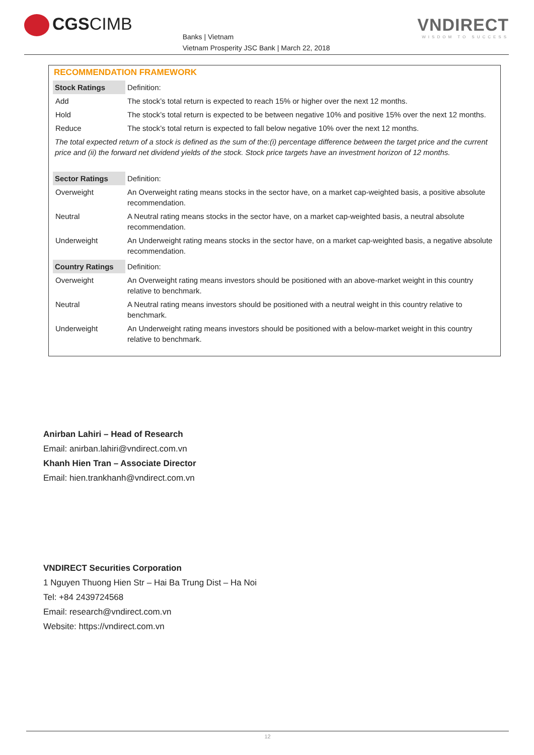CGSCIMB
Banks | Vietnam
Vietnam Prosperity JSC Bank | March 22, 2018
VNDIRECT
WISDOM TO SUCCESS
RECOMMENDATION FRAMEWORK
| Stock Ratings | Definition: |
| Add | The stock’s total return is expected to reach 15% or higher over the next 12 months. |
| Hold | The stock’s total return is expected to be between negative 10% and positive 15% over the next 12 months. |
| Reduce | The stock’s total return is expected to fall below negative 10% over the next 12 months. |
| The total expected return of a stock is defined as the sum of the:(i) percentage difference between the target price and the current price and (ii) the forward net dividend yields of the stock. Stock price targets have an investment horizon of 12 months. | |
| Sector Ratings | Definition: |
| Overweight | An Overweight rating means stocks in the sector have, on a market cap-weighted basis, a positive absolute recommendation. |
| Neutral | A Neutral rating means stocks in the sector have, on a market cap-weighted basis, a neutral absolute recommendation. |
| Underweight | An Underweight rating means stocks in the sector have, on a market cap-weighted basis, a negative absolute recommendation. |
| Country Ratings | Definition: |
| Overweight | An Overweight rating means investors should be positioned with an above-market weight in this country relative to benchmark. |
| Neutral | A Neutral rating means investors should be positioned with a neutral weight in this country relative to benchmark. |
| Underweight | An Underweight rating means investors should be positioned with a below-market weight in this country relative to benchmark. |
Anirban Lahiri – Head of Research
Email: anirban.lahiri@vndirect.com.vn
Khanh Hien Tran – Associate Director
Email: hien.trankhanh@vndirect.com.vn
VNDIRECT Securities Corporation
1 Nguyen Thuong Hien Str – Hai Ba Trung Dist – Ha Noi
Tel: +84 2439724568
Email: research@vndirect.com.vn
Website: https://vndirect.com.vn
12